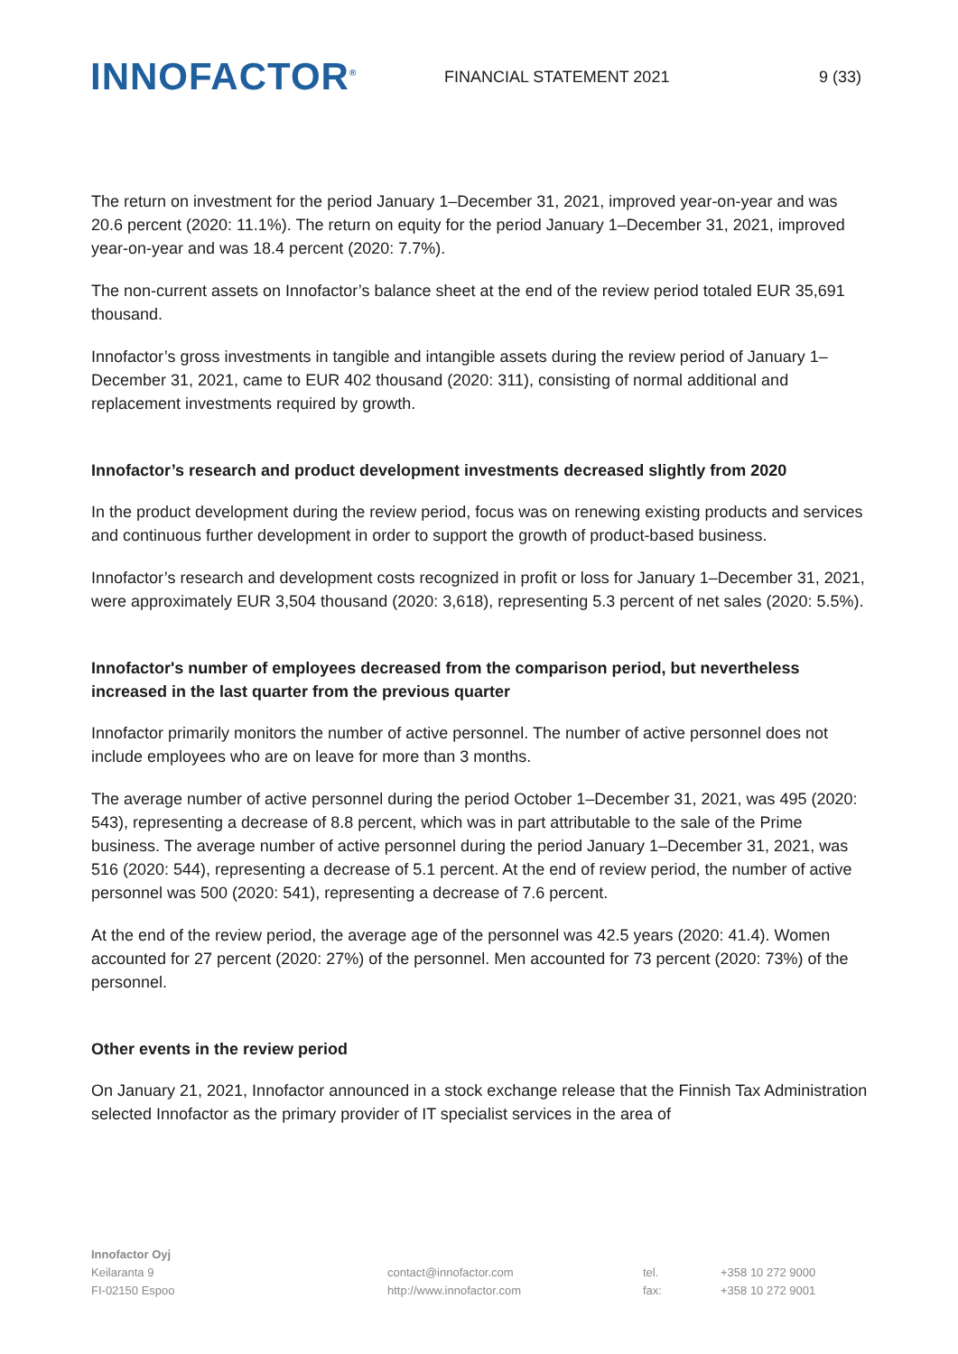INNOFACTOR<sup>®</sup>
FINANCIAL STATEMENT 2021 9 (33)
The return on investment for the period January 1–December 31, 2021, improved year-on-year and was 20.6 percent (2020: 11.1%). The return on equity for the period January 1–December 31, 2021, improved year-on-year and was 18.4 percent (2020: 7.7%).
The non-current assets on Innofactor’s balance sheet at the end of the review period totaled EUR 35,691 thousand.
Innofactor’s gross investments in tangible and intangible assets during the review period of January 1–December 31, 2021, came to EUR 402 thousand (2020: 311), consisting of normal additional and replacement investments required by growth.
Innofactor’s research and product development investments decreased slightly from 2020
In the product development during the review period, focus was on renewing existing products and services and continuous further development in order to support the growth of product-based business.
Innofactor’s research and development costs recognized in profit or loss for January 1–December 31, 2021, were approximately EUR 3,504 thousand (2020: 3,618), representing 5.3 percent of net sales (2020: 5.5%).
Innofactor's number of employees decreased from the comparison period, but nevertheless increased in the last quarter from the previous quarter
Innofactor primarily monitors the number of active personnel. The number of active personnel does not include employees who are on leave for more than 3 months.
The average number of active personnel during the period October 1–December 31, 2021, was 495 (2020: 543), representing a decrease of 8.8 percent, which was in part attributable to the sale of the Prime business. The average number of active personnel during the period January 1–December 31, 2021, was 516 (2020: 544), representing a decrease of 5.1 percent. At the end of review period, the number of active personnel was 500 (2020: 541), representing a decrease of 7.6 percent.
At the end of the review period, the average age of the personnel was 42.5 years (2020: 41.4). Women accounted for 27 percent (2020: 27%) of the personnel. Men accounted for 73 percent (2020: 73%) of the personnel.
Other events in the review period
On January 21, 2021, Innofactor announced in a stock exchange release that the Finnish Tax Administration selected Innofactor as the primary provider of IT specialist services in the area of
Innofactor Oyj
Keilaranta 9
FI-02150 Espoo
contact@innofactor.com
http://www.innofactor.com
tel.
fax:
+358 10 272 9000
+358 10 272 9001